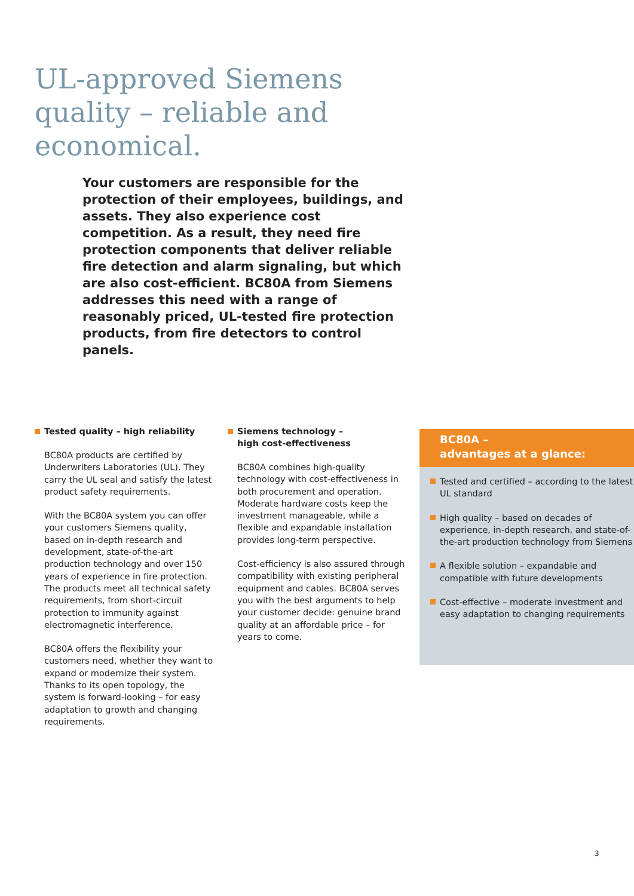UL-approved Siemens
quality – reliable and
economical.
Your customers are responsible for the protection of their employees, buildings, and assets. They also experience cost competition. As a result, they need fire protection components that deliver reliable fire detection and alarm signaling, but which are also cost-efficient. BC80A from Siemens addresses this need with a range of reasonably priced, UL-tested fire protection products, from fire detectors to control panels.
Tested quality – high reliability
BC80A products are certified by Underwriters Laboratories (UL). They carry the UL seal and satisfy the latest product safety requirements.
With the BC80A system you can offer your customers Siemens quality, based on in-depth research and development, state-of-the-art production technology and over 150 years of experience in fire protection. The products meet all technical safety requirements, from short-circuit protection to immunity against electromagnetic interference.
BC80A offers the flexibility your customers need, whether they want to expand or modernize their system. Thanks to its open topology, the system is forward-looking – for easy adaptation to growth and changing requirements.
Siemens technology –
high cost-effectiveness
BC80A combines high-quality technology with cost-effectiveness in both procurement and operation. Moderate hardware costs keep the investment manageable, while a flexible and expandable installation provides long-term perspective.
Cost-efficiency is also assured through compatibility with existing peripheral equipment and cables. BC80A serves you with the best arguments to help your customer decide: genuine brand quality at an affordable price – for years to come.
BC80A –
advantages at a glance:
Tested and certified – according to the latest UL standard
High quality – based on decades of experience, in-depth research, and state-of-the-art production technology from Siemens
A flexible solution – expandable and compatible with future developments
Cost-effective – moderate investment and easy adaptation to changing requirements
3